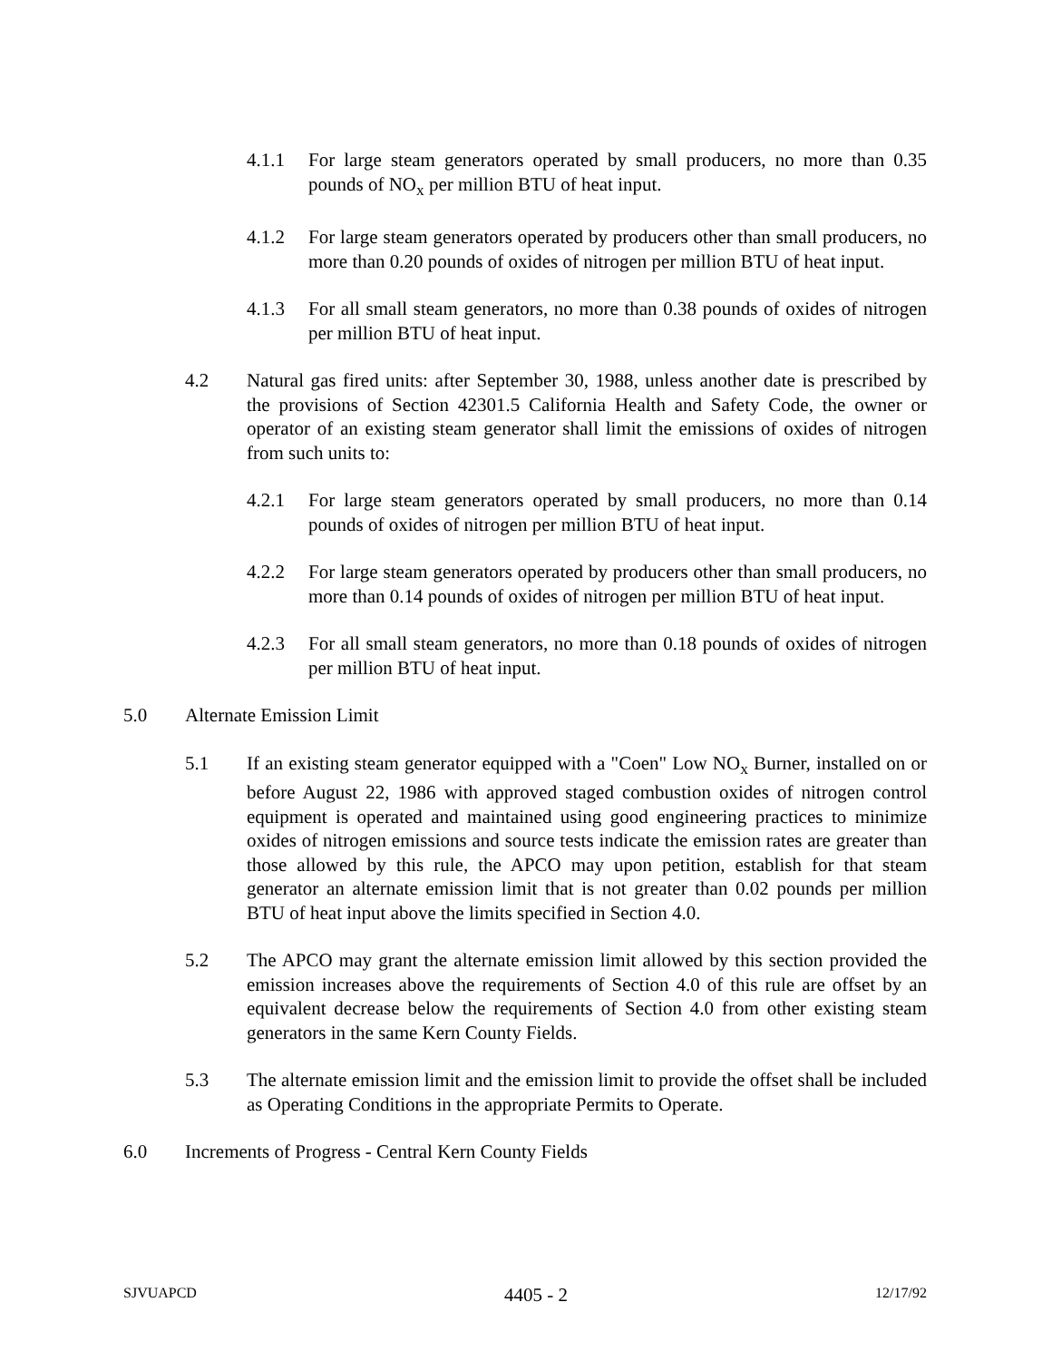4.1.1 For large steam generators operated by small producers, no more than 0.35 pounds of NO<sub>x</sub> per million BTU of heat input.
4.1.2 For large steam generators operated by producers other than small producers, no more than 0.20 pounds of oxides of nitrogen per million BTU of heat input.
4.1.3 For all small steam generators, no more than 0.38 pounds of oxides of nitrogen per million BTU of heat input.
4.2 Natural gas fired units: after September 30, 1988, unless another date is prescribed by the provisions of Section 42301.5 California Health and Safety Code, the owner or operator of an existing steam generator shall limit the emissions of oxides of nitrogen from such units to:
4.2.1 For large steam generators operated by small producers, no more than 0.14 pounds of oxides of nitrogen per million BTU of heat input.
4.2.2 For large steam generators operated by producers other than small producers, no more than 0.14 pounds of oxides of nitrogen per million BTU of heat input.
4.2.3 For all small steam generators, no more than 0.18 pounds of oxides of nitrogen per million BTU of heat input.
5.0 Alternate Emission Limit
5.1 If an existing steam generator equipped with a "Coen" Low NO<sub>x</sub> Burner, installed on or before August 22, 1986 with approved staged combustion oxides of nitrogen control equipment is operated and maintained using good engineering practices to minimize oxides of nitrogen emissions and source tests indicate the emission rates are greater than those allowed by this rule, the APCO may upon petition, establish for that steam generator an alternate emission limit that is not greater than 0.02 pounds per million BTU of heat input above the limits specified in Section 4.0.
5.2 The APCO may grant the alternate emission limit allowed by this section provided the emission increases above the requirements of Section 4.0 of this rule are offset by an equivalent decrease below the requirements of Section 4.0 from other existing steam generators in the same Kern County Fields.
5.3 The alternate emission limit and the emission limit to provide the offset shall be included as Operating Conditions in the appropriate Permits to Operate.
6.0 Increments of Progress - Central Kern County Fields
SJVUAPCD 4405 - 2 12/17/92